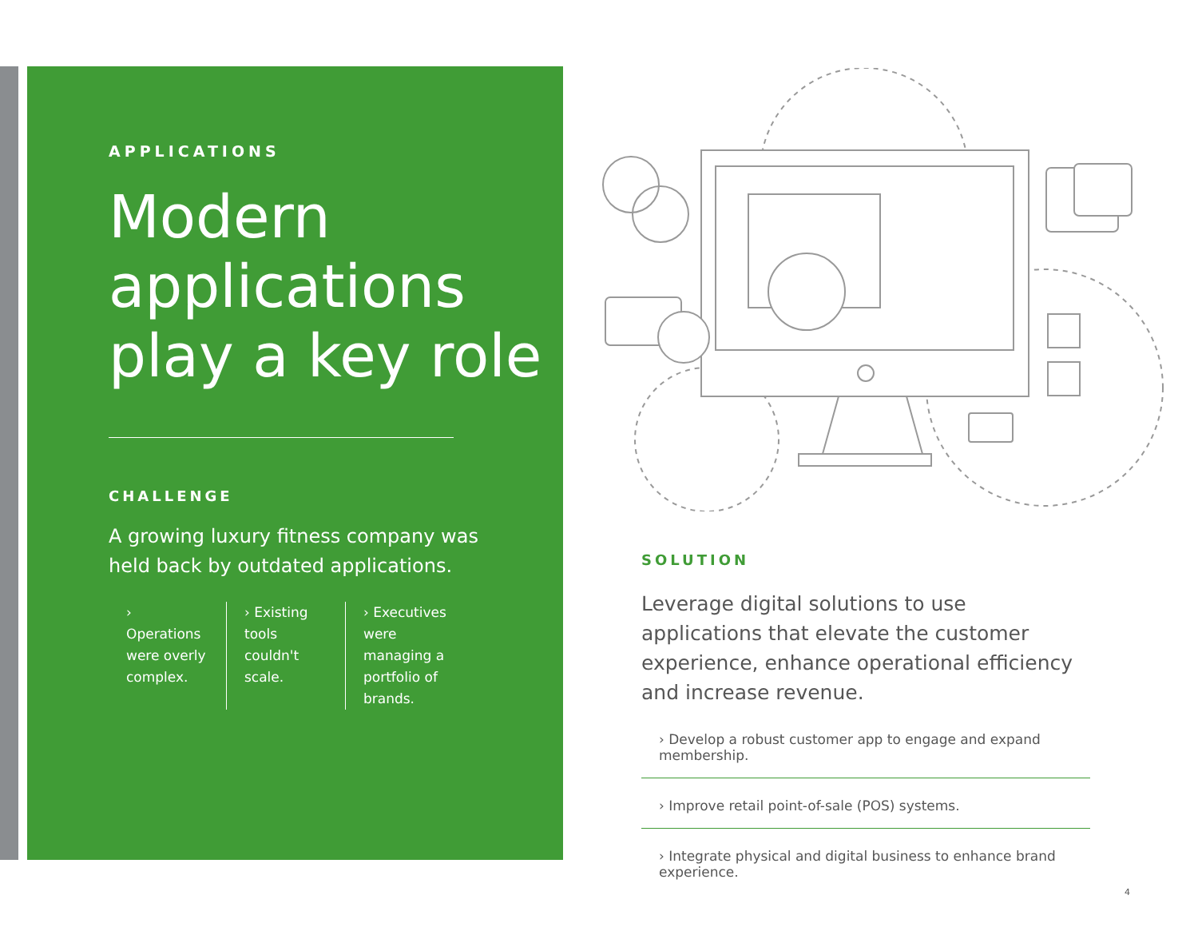APPLICATIONS
Modern applications play a key role
CHALLENGE
A growing luxury fitness company was held back by outdated applications.
› Operations were overly complex.
› Existing tools couldn't scale.
› Executives were managing a portfolio of brands.
SOLUTION
Leverage digital solutions to use applications that elevate the customer experience, enhance operational efficiency and increase revenue.
› Develop a robust customer app to engage and expand membership.
› Improve retail point-of-sale (POS) systems.
› Integrate physical and digital business to enhance brand experience.
4